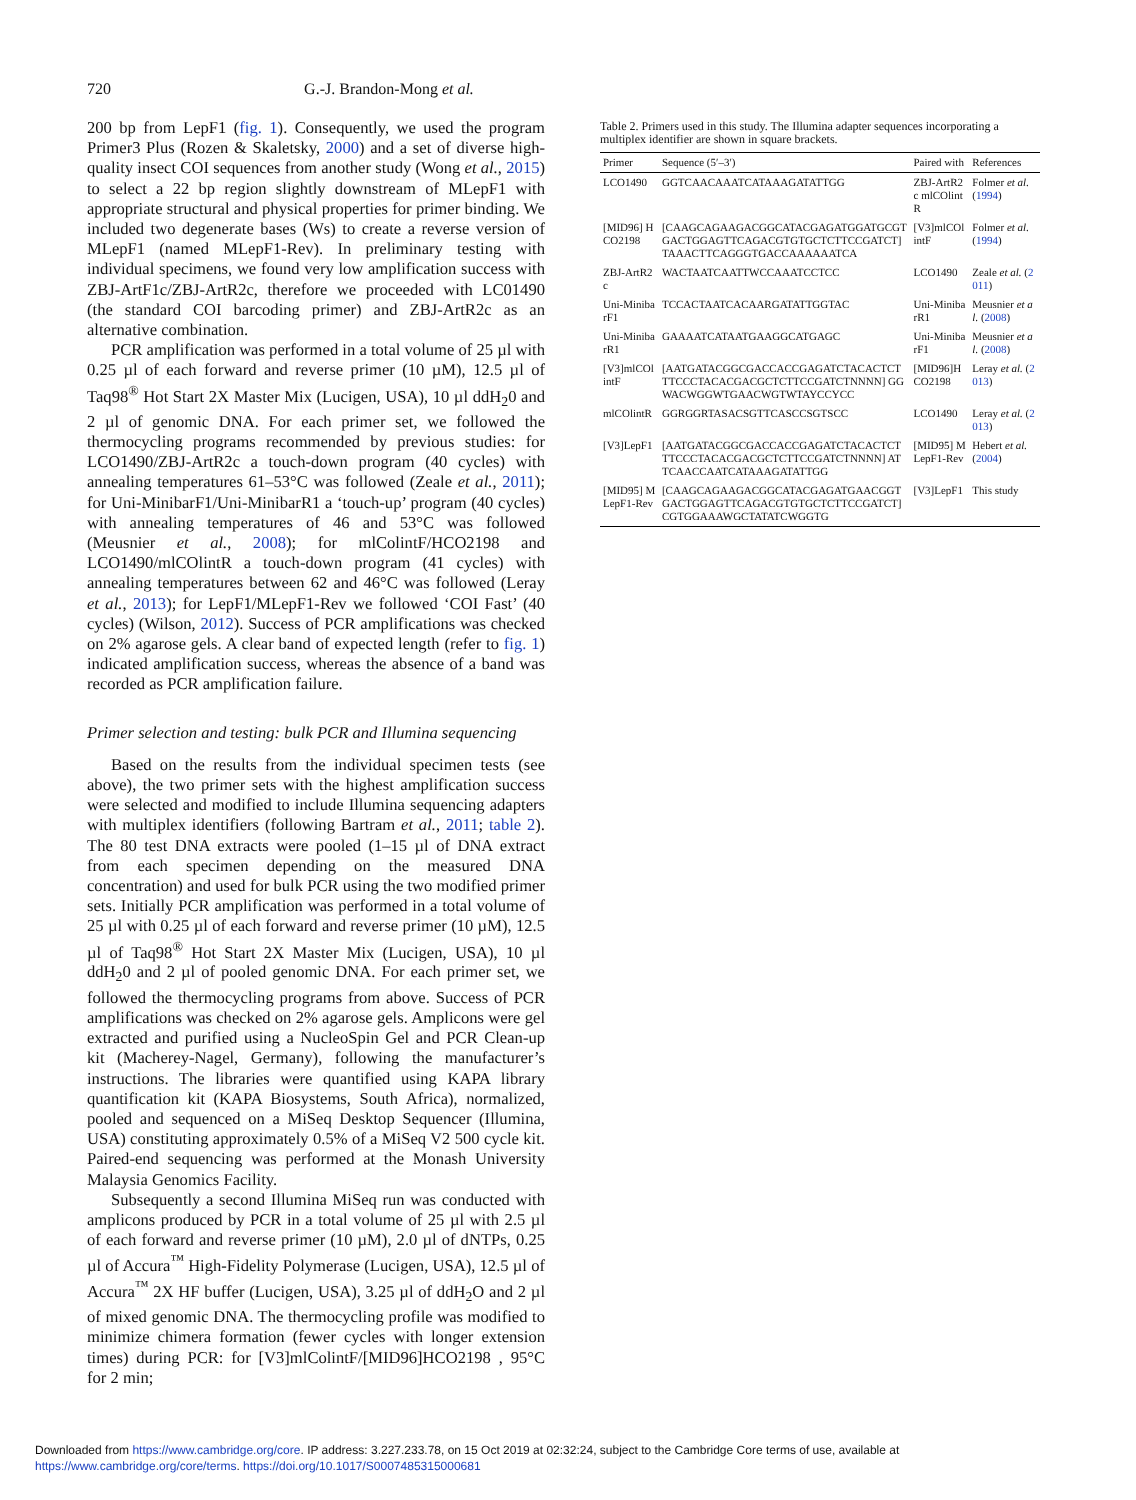720 G.-J. Brandon-Mong et al.
200 bp from LepF1 (fig. 1). Consequently, we used the program Primer3 Plus (Rozen & Skaletsky, 2000) and a set of diverse high-quality insect COI sequences from another study (Wong et al., 2015) to select a 22 bp region slightly downstream of MLepF1 with appropriate structural and physical properties for primer binding. We included two degenerate bases (Ws) to create a reverse version of MLepF1 (named MLepF1-Rev). In preliminary testing with individual specimens, we found very low amplification success with ZBJ-ArtF1c/ZBJ-ArtR2c, therefore we proceeded with LC01490 (the standard COI barcoding primer) and ZBJ-ArtR2c as an alternative combination.
PCR amplification was performed in a total volume of 25 µl with 0.25 µl of each forward and reverse primer (10 µM), 12.5 µl of Taq98<sup>®</sup> Hot Start 2X Master Mix (Lucigen, USA), 10 µl ddH<sub>2</sub>0 and 2 µl of genomic DNA. For each primer set, we followed the thermocycling programs recommended by previous studies: for LCO1490/ZBJ-ArtR2c a touch-down program (40 cycles) with annealing temperatures 61–53°C was followed (Zeale et al., 2011); for Uni-MinibarF1/Uni-MinibarR1 a ‘touch-up’ program (40 cycles) with annealing temperatures of 46 and 53°C was followed (Meusnier et al., 2008); for mlColintF/HCO2198 and LCO1490/mlCOlintR a touch-down program (41 cycles) with annealing temperatures between 62 and 46°C was followed (Leray et al., 2013); for LepF1/MLepF1-Rev we followed ‘COI Fast’ (40 cycles) (Wilson, 2012). Success of PCR amplifications was checked on 2% agarose gels. A clear band of expected length (refer to fig. 1) indicated amplification success, whereas the absence of a band was recorded as PCR amplification failure.
Primer selection and testing: bulk PCR and Illumina sequencing
Based on the results from the individual specimen tests (see above), the two primer sets with the highest amplification success were selected and modified to include Illumina sequencing adapters with multiplex identifiers (following Bartram et al., 2011; table 2). The 80 test DNA extracts were pooled (1–15 µl of DNA extract from each specimen depending on the measured DNA concentration) and used for bulk PCR using the two modified primer sets. Initially PCR amplification was performed in a total volume of 25 µl with 0.25 µl of each forward and reverse primer (10 µM), 12.5 µl of Taq98<sup>®</sup> Hot Start 2X Master Mix (Lucigen, USA), 10 µl ddH<sub>2</sub>0 and 2 µl of pooled genomic DNA. For each primer set, we followed the thermocycling programs from above. Success of PCR amplifications was checked on 2% agarose gels. Amplicons were gel extracted and purified using a NucleoSpin Gel and PCR Clean-up kit (Macherey-Nagel, Germany), following the manufacturer’s instructions. The libraries were quantified using KAPA library quantification kit (KAPA Biosystems, South Africa), normalized, pooled and sequenced on a MiSeq Desktop Sequencer (Illumina, USA) constituting approximately 0.5% of a MiSeq V2 500 cycle kit. Paired-end sequencing was performed at the Monash University Malaysia Genomics Facility.
Subsequently a second Illumina MiSeq run was conducted with amplicons produced by PCR in a total volume of 25 µl with 2.5 µl of each forward and reverse primer (10 µM), 2.0 µl of dNTPs, 0.25 µl of Accura<sup>™</sup> High-Fidelity Polymerase (Lucigen, USA), 12.5 µl of Accura<sup>™</sup> 2X HF buffer (Lucigen, USA), 3.25 µl of ddH<sub>2</sub>O and 2 µl of mixed genomic DNA. The thermocycling profile was modified to minimize chimera formation (fewer cycles with longer extension times) during PCR: for [V3]mlColintF/[MID96]HCO2198 , 95°C for 2 min;
Table 2. Primers used in this study. The Illumina adapter sequences incorporating a multiplex identifier are shown in square brackets.
| Primer | Sequence (5′–3′) | Paired with | References |
| --- | --- | --- | --- |
| LCO1490 | GGTCAACAAATCATAAAGATATTGG | ZBJ-ArtR2c mlCOlintR | Folmer et al. ( 1994 ) |
| [MID96] HCO2198 | [CAAGCAGAAGACGGCATACGAGATGGATGCGTGACTGGAGTTCAGACGTGTGCTCTTCCGATCT] TAAACTTCAGGGTGACCAAAAAATCA | [V3]mlCOlintF | Folmer et al. ( 1994 ) |
| ZBJ-ArtR2c | WACTAATCAATTWCCAAATCCTCC | LCO1490 | Zeale et al. ( 2011 ) |
| Uni-MinibarF1 | TCCACTAATCACAARGATATTGGTAC | Uni-MinibarR1 | Meusnier et al. ( 2008 ) |
| Uni-MinibarR1 | GAAAATCATAATGAAGGCATGAGC | Uni-MinibarF1 | Meusnier et al. ( 2008 ) |
| [V3]mlCOlintF | [AATGATACGGCGACCACCGAGATCTACACTCTTTCCCTACACGACGCTCTTCCGATCTNNNN] GGWACWGGWTGAACWGTWTAYCCYCC | [MID96]HCO2198 | Leray et al. ( 2013 ) |
| mlCOlintR | GGRGGRTASACSGTTCASCCSGTSCC | LCO1490 | Leray et al. ( 2013 ) |
| [V3]LepF1 | [AATGATACGGCGACCACCGAGATCTACACTCTTTCCCTACACGACGCTCTTCCGATCTNNNN] ATTCAACCAATCATAAAGATATTGG | [MID95] MLepF1-Rev | Hebert et al. ( 2004 ) |
| [MID95] MLepF1-Rev | [CAAGCAGAAGACGGCATACGAGATGAACGGTGACTGGAGTTCAGACGTGTGCTCTTCCGATCT] CGTGGAAAWGCTATATCWGGTG | [V3]LepF1 | This study |
Downloaded from https://www.cambridge.org/core. IP address: 3.227.233.78, on 15 Oct 2019 at 02:32:24, subject to the Cambridge Core terms of use, available at
https://www.cambridge.org/core/terms. https://doi.org/10.1017/S0007485315000681